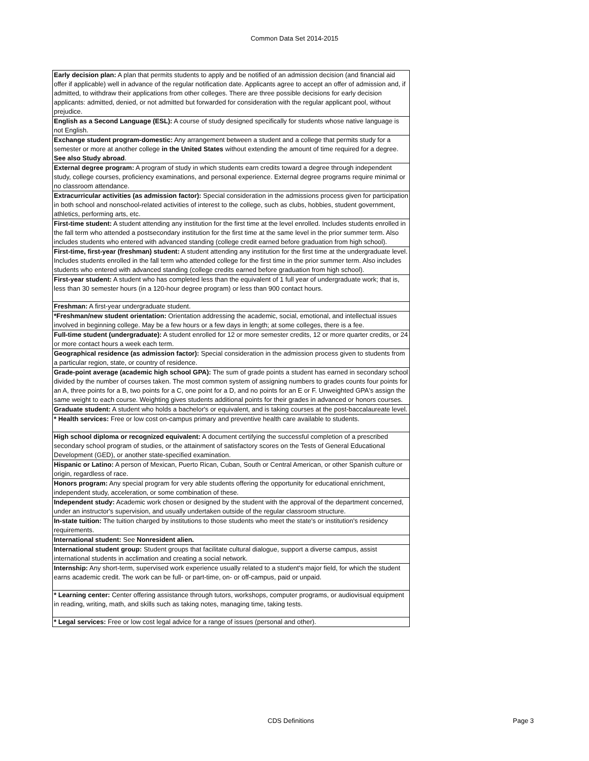Common Data Set 2014-2015
| Early decision plan: A plan that permits students to apply and be notified of an admission decision (and financial aid offer if applicable) well in advance of the regular notification date. Applicants agree to accept an offer of admission and, if admitted, to withdraw their applications from other colleges. There are three possible decisions for early decision applicants: admitted, denied, or not admitted but forwarded for consideration with the regular applicant pool, without prejudice. |
| English as a Second Language (ESL): A course of study designed specifically for students whose native language is not English. |
| Exchange student program-domestic: Any arrangement between a student and a college that permits study for a semester or more at another college in the United States without extending the amount of time required for a degree. See also Study abroad . |
| External degree program: A program of study in which students earn credits toward a degree through independent study, college courses, proficiency examinations, and personal experience. External degree programs require minimal or no classroom attendance. |
| Extracurricular activities (as admission factor): Special consideration in the admissions process given for participation in both school and nonschool-related activities of interest to the college, such as clubs, hobbies, student government, athletics, performing arts, etc. |
| First-time student: A student attending any institution for the first time at the level enrolled. Includes students enrolled in the fall term who attended a postsecondary institution for the first time at the same level in the prior summer term. Also includes students who entered with advanced standing (college credit earned before graduation from high school). |
| First-time, first-year (freshman) student: A student attending any institution for the first time at the undergraduate level. Includes students enrolled in the fall term who attended college for the first time in the prior summer term. Also includes students who entered with advanced standing (college credits earned before graduation from high school). |
| First-year student: A student who has completed less than the equivalent of 1 full year of undergraduate work; that is, less than 30 semester hours (in a 120-hour degree program) or less than 900 contact hours. |
| Freshman: A first-year undergraduate student. |
| *Freshman/new student orientation: Orientation addressing the academic, social, emotional, and intellectual issues involved in beginning college. May be a few hours or a few days in length; at some colleges, there is a fee. |
| Full-time student (undergraduate): A student enrolled for 12 or more semester credits, 12 or more quarter credits, or 24 or more contact hours a week each term. |
| Geographical residence (as admission factor): Special consideration in the admission process given to students from a particular region, state, or country of residence. |
| Grade-point average (academic high school GPA): The sum of grade points a student has earned in secondary school divided by the number of courses taken. The most common system of assigning numbers to grades counts four points for an A, three points for a B, two points for a C, one point for a D, and no points for an E or F. Unweighted GPA's assign the same weight to each course. Weighting gives students additional points for their grades in advanced or honors courses. |
| Graduate student: A student who holds a bachelor's or equivalent, and is taking courses at the post-baccalaureate level. |
| * Health services: Free or low cost on-campus primary and preventive health care available to students. |
| High school diploma or recognized equivalent: A document certifying the successful completion of a prescribed secondary school program of studies, or the attainment of satisfactory scores on the Tests of General Educational Development (GED), or another state-specified examination. |
| Hispanic or Latino: A person of Mexican, Puerto Rican, Cuban, South or Central American, or other Spanish culture or origin, regardless of race. |
| Honors program: Any special program for very able students offering the opportunity for educational enrichment, independent study, acceleration, or some combination of these. |
| Independent study: Academic work chosen or designed by the student with the approval of the department concerned, under an instructor's supervision, and usually undertaken outside of the regular classroom structure. |
| In-state tuition: The tuition charged by institutions to those students who meet the state's or institution's residency requirements. |
| International student: See Nonresident alien. |
| International student group: Student groups that facilitate cultural dialogue, support a diverse campus, assist international students in acclimation and creating a social network. |
| Internship: Any short-term, supervised work experience usually related to a student's major field, for which the student earns academic credit. The work can be full- or part-time, on- or off-campus, paid or unpaid. |
| * Learning center: Center offering assistance through tutors, workshops, computer programs, or audiovisual equipment in reading, writing, math, and skills such as taking notes, managing time, taking tests. |
| * Legal services: Free or low cost legal advice for a range of issues (personal and other). |
CDS Definitions Page 3